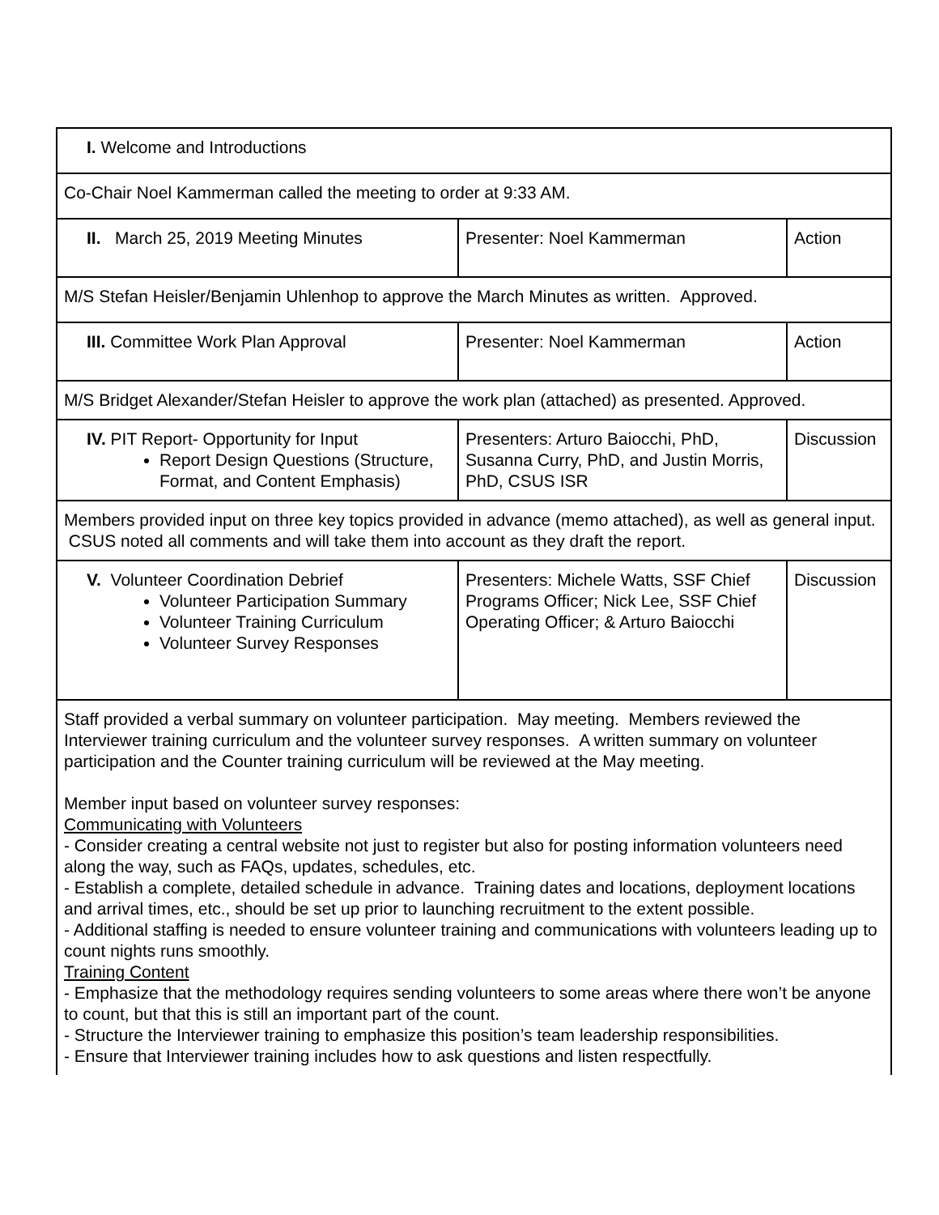| I. Welcome and Introductions | | |
| Co-Chair Noel Kammerman called the meeting to order at 9:33 AM. | | |
| II. March 25, 2019 Meeting Minutes | Presenter: Noel Kammerman | Action |
| M/S Stefan Heisler/Benjamin Uhlenhop to approve the March Minutes as written. Approved. | | |
| III. Committee Work Plan Approval | Presenter: Noel Kammerman | Action |
| M/S Bridget Alexander/Stefan Heisler to approve the work plan (attached) as presented. Approved. | | |
| IV. PIT Report- Opportunity for Input Report Design Questions (Structure, Format, and Content Emphasis) | Presenters: Arturo Baiocchi, PhD, Susanna Curry, PhD, and Justin Morris, PhD, CSUS ISR | Discussion |
| Members provided input on three key topics provided in advance (memo attached), as well as general input. CSUS noted all comments and will take them into account as they draft the report. | | |
| V. Volunteer Coordination Debrief Volunteer Participation Summary Volunteer Training Curriculum Volunteer Survey Responses | Presenters: Michele Watts, SSF Chief Programs Officer; Nick Lee, SSF Chief Operating Officer; & Arturo Baiocchi | Discussion |
| Staff provided a verbal summary on volunteer participation. May meeting. Members reviewed the Interviewer training curriculum and the volunteer survey responses. A written summary on volunteer participation and the Counter training curriculum will be reviewed at the May meeting. Member input based on volunteer survey responses: Communicating with Volunteers - Consider creating a central website not just to register but also for posting information volunteers need along the way, such as FAQs, updates, schedules, etc. - Establish a complete, detailed schedule in advance. Training dates and locations, deployment locations and arrival times, etc., should be set up prior to launching recruitment to the extent possible. - Additional staffing is needed to ensure volunteer training and communications with volunteers leading up to count nights runs smoothly. Training Content - Emphasize that the methodology requires sending volunteers to some areas where there won’t be anyone to count, but that this is still an important part of the count. - Structure the Interviewer training to emphasize this position’s team leadership responsibilities. - Ensure that Interviewer training includes how to ask questions and listen respectfully. | | |